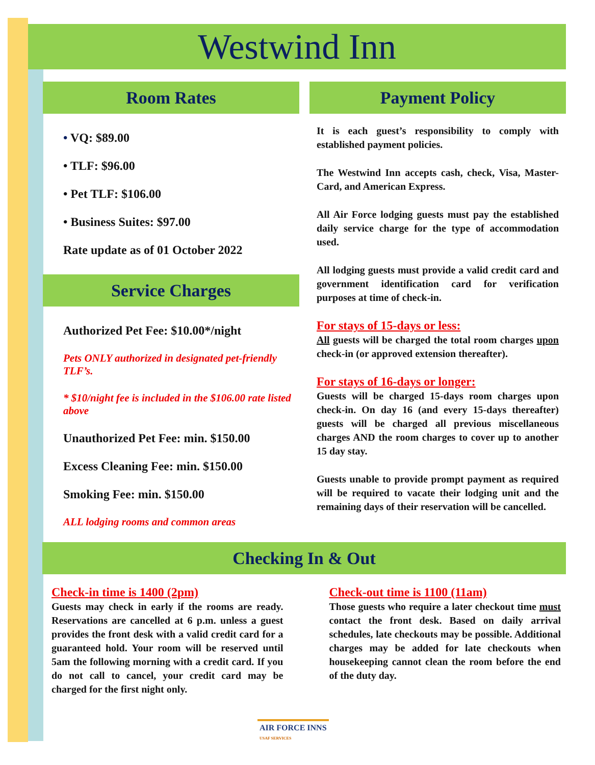Westwind Inn
Room Rates
• VQ: $89.00
• TLF: $96.00
• Pet TLF: $106.00
• Business Suites: $97.00
Rate update as of 01 October 2022
Service Charges
Authorized Pet Fee: $10.00*/night
Pets ONLY authorized in designated pet-friendly TLF’s.
* $10/night fee is included in the $106.00 rate listed above
Unauthorized Pet Fee: min. $150.00
Excess Cleaning Fee: min. $150.00
Smoking Fee: min. $150.00
ALL lodging rooms and common areas
Payment Policy
It is each guest’s responsibility to comply with established payment policies.
The Westwind Inn accepts cash, check, Visa, Master-Card, and American Express.
All Air Force lodging guests must pay the established daily service charge for the type of accommodation used.
All lodging guests must provide a valid credit card and government identification card for verification purposes at time of check-in.
For stays of 15-days or less:
All guests will be charged the total room charges upon check-in (or approved extension thereafter).
For stays of 16-days or longer:
Guests will be charged 15-days room charges upon check-in. On day 16 (and every 15-days thereafter) guests will be charged all previous miscellaneous charges AND the room charges to cover up to another 15 day stay.
Guests unable to provide prompt payment as required will be required to vacate their lodging unit and the remaining days of their reservation will be cancelled.
Checking In & Out
Check-in time is 1400 (2pm)
Guests may check in early if the rooms are ready. Reservations are cancelled at 6 p.m. unless a guest provides the front desk with a valid credit card for a guaranteed hold. Your room will be reserved until 5am the following morning with a credit card. If you do not call to cancel, your credit card may be charged for the first night only.
Check-out time is 1100 (11am)
Those guests who require a later checkout time must contact the front desk. Based on daily arrival schedules, late checkouts may be possible. Additional charges may be added for late checkouts when housekeeping cannot clean the room before the end of the duty day.
AIR FORCE INNS
USAF SERVICES